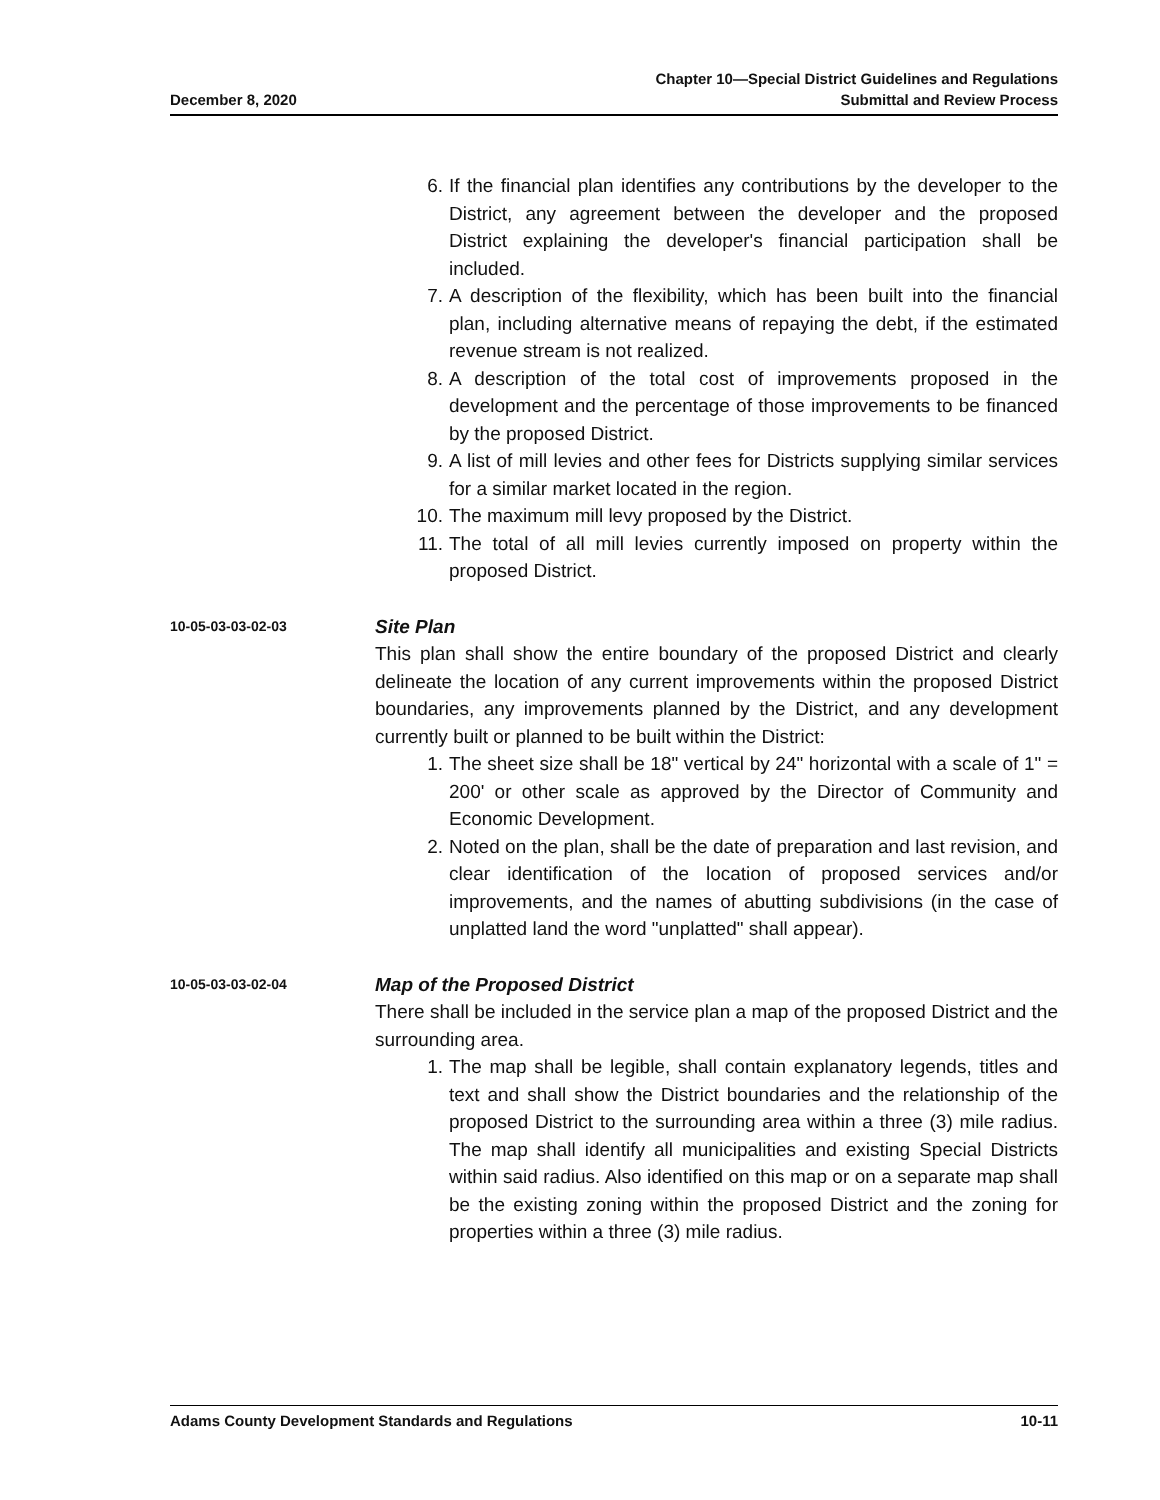December 8, 2020
Chapter 10—Special District Guidelines and Regulations
Submittal and Review Process
6. If the financial plan identifies any contributions by the developer to the District, any agreement between the developer and the proposed District explaining the developer's financial participation shall be included.
7. A description of the flexibility, which has been built into the financial plan, including alternative means of repaying the debt, if the estimated revenue stream is not realized.
8. A description of the total cost of improvements proposed in the development and the percentage of those improvements to be financed by the proposed District.
9. A list of mill levies and other fees for Districts supplying similar services for a similar market located in the region.
10. The maximum mill levy proposed by the District.
11. The total of all mill levies currently imposed on property within the proposed District.
10-05-03-03-02-03
Site Plan
This plan shall show the entire boundary of the proposed District and clearly delineate the location of any current improvements within the proposed District boundaries, any improvements planned by the District, and any development currently built or planned to be built within the District:
1. The sheet size shall be 18" vertical by 24" horizontal with a scale of 1" = 200' or other scale as approved by the Director of Community and Economic Development.
2. Noted on the plan, shall be the date of preparation and last revision, and clear identification of the location of proposed services and/or improvements, and the names of abutting subdivisions (in the case of unplatted land the word "unplatted" shall appear).
10-05-03-03-02-04
Map of the Proposed District
There shall be included in the service plan a map of the proposed District and the surrounding area.
1. The map shall be legible, shall contain explanatory legends, titles and text and shall show the District boundaries and the relationship of the proposed District to the surrounding area within a three (3) mile radius. The map shall identify all municipalities and existing Special Districts within said radius. Also identified on this map or on a separate map shall be the existing zoning within the proposed District and the zoning for properties within a three (3) mile radius.
Adams County Development Standards and Regulations
10-11